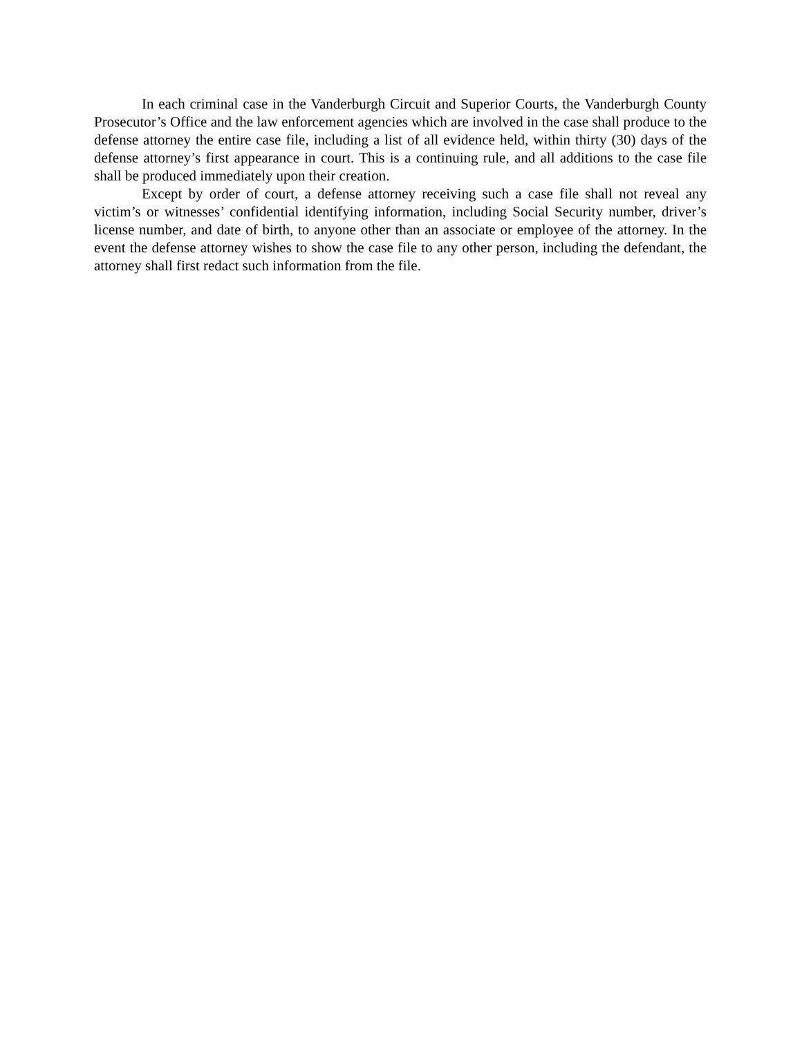In each criminal case in the Vanderburgh Circuit and Superior Courts, the Vanderburgh County Prosecutor’s Office and the law enforcement agencies which are involved in the case shall produce to the defense attorney the entire case file, including a list of all evidence held, within thirty (30) days of the defense attorney’s first appearance in court. This is a continuing rule, and all additions to the case file shall be produced immediately upon their creation.
Except by order of court, a defense attorney receiving such a case file shall not reveal any victim’s or witnesses’ confidential identifying information, including Social Security number, driver’s license number, and date of birth, to anyone other than an associate or employee of the attorney. In the event the defense attorney wishes to show the case file to any other person, including the defendant, the attorney shall first redact such information from the file.